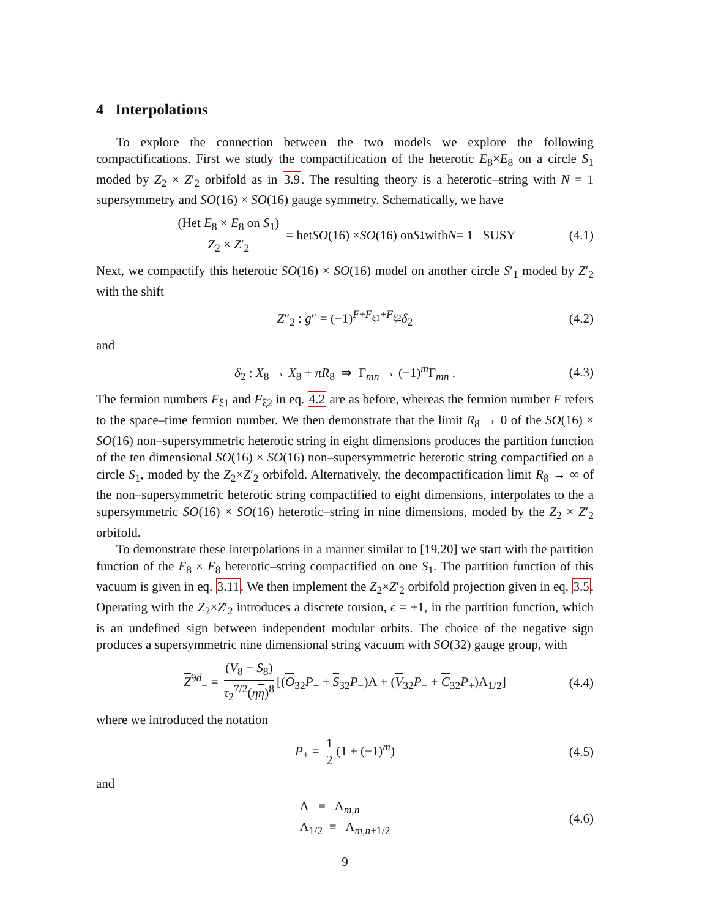4 Interpolations
To explore the connection between the two models we explore the following compactifications. First we study the compactification of the heterotic E<sub>8</sub>×E<sub>8</sub> on a circle S<sub>1</sub> moded by Z<sub>2</sub> × Z′<sub>2</sub> orbifold as in 3.9. The resulting theory is a heterotic–string with N = 1 supersymmetry and SO(16) × SO(16) gauge symmetry. Schematically, we have
(Het E<sub>8</sub> × E<sub>8</sub> on S<sub>1</sub>) Z<sub>2</sub> × Z′<sub>2</sub> = het SO (16) × SO (16) on S<sub>1</sub> with N = 1 SUSY (4.1)
Next, we compactify this heterotic SO(16) × SO(16) model on another circle S′<sub>1</sub> moded by Z′<sub>2</sub> with the shift
Z″<sub>2</sub> : g″ = (−1)<sup>F+F<sub>ξ1</sub>+F<sub>ξ2</sub></sup>δ<sub>2</sub> (4.2)
and
δ<sub>2</sub> : X<sub>8</sub> → X<sub>8</sub> + πR<sub>8</sub> ⇒ Γ<sub>mn</sub> → (−1)<sup>m</sup>Γ<sub>mn</sub> . (4.3)
The fermion numbers F<sub>ξ1</sub> and F<sub>ξ2</sub> in eq. 4.2 are as before, whereas the fermion number F refers to the space–time fermion number. We then demonstrate that the limit R<sub>8</sub> → 0 of the SO(16) × SO(16) non–supersymmetric heterotic string in eight dimensions produces the partition function of the ten dimensional SO(16) × SO(16) non–supersymmetric heterotic string compactified on a circle S<sub>1</sub>, moded by the Z<sub>2</sub>×Z′<sub>2</sub> orbifold. Alternatively, the decompactification limit R<sub>8</sub> → ∞ of the non–supersymmetric heterotic string compactified to eight dimensions, interpolates to the a supersymmetric SO(16) × SO(16) heterotic–string in nine dimensions, moded by the Z<sub>2</sub> × Z′<sub>2</sub> orbifold.
To demonstrate these interpolations in a manner similar to [19,20] we start with the partition function of the E<sub>8</sub> × E<sub>8</sub> heterotic–string compactified on one S<sub>1</sub>. The partition function of this vacuum is given in eq. 3.11. We then implement the Z<sub>2</sub>×Z′<sub>2</sub> orbifold projection given in eq. 3.5. Operating with the Z<sub>2</sub>×Z′<sub>2</sub> introduces a discrete torsion, ϵ = ±1, in the partition function, which is an undefined sign between independent modular orbits. The choice of the negative sign produces a supersymmetric nine dimensional string vacuum with SO(32) gauge group, with
Z<sup>9d</sup><sub>−</sub> = (V<sub>8</sub> − S<sub>8</sub>) τ<sub>2</sub><sup>7/2</sup>(ηη)<sup>8</sup> [(O<sub>32</sub>P<sub>+</sub> + S<sub>32</sub>P<sub>−</sub>)Λ + (V<sub>32</sub>P<sub>−</sub> + C<sub>32</sub>P<sub>+</sub>)Λ<sub>1/2</sub>] (4.4)
where we introduced the notation
P<sub>±</sub> = 1 2 (1 ± (−1)<sup>m</sup>) (4.5)
and
Λ ≡ Λ<sub>m,n</sub>
Λ<sub>1/2</sub> ≡ Λ<sub>m,n+1/2</sub> (4.6)
9